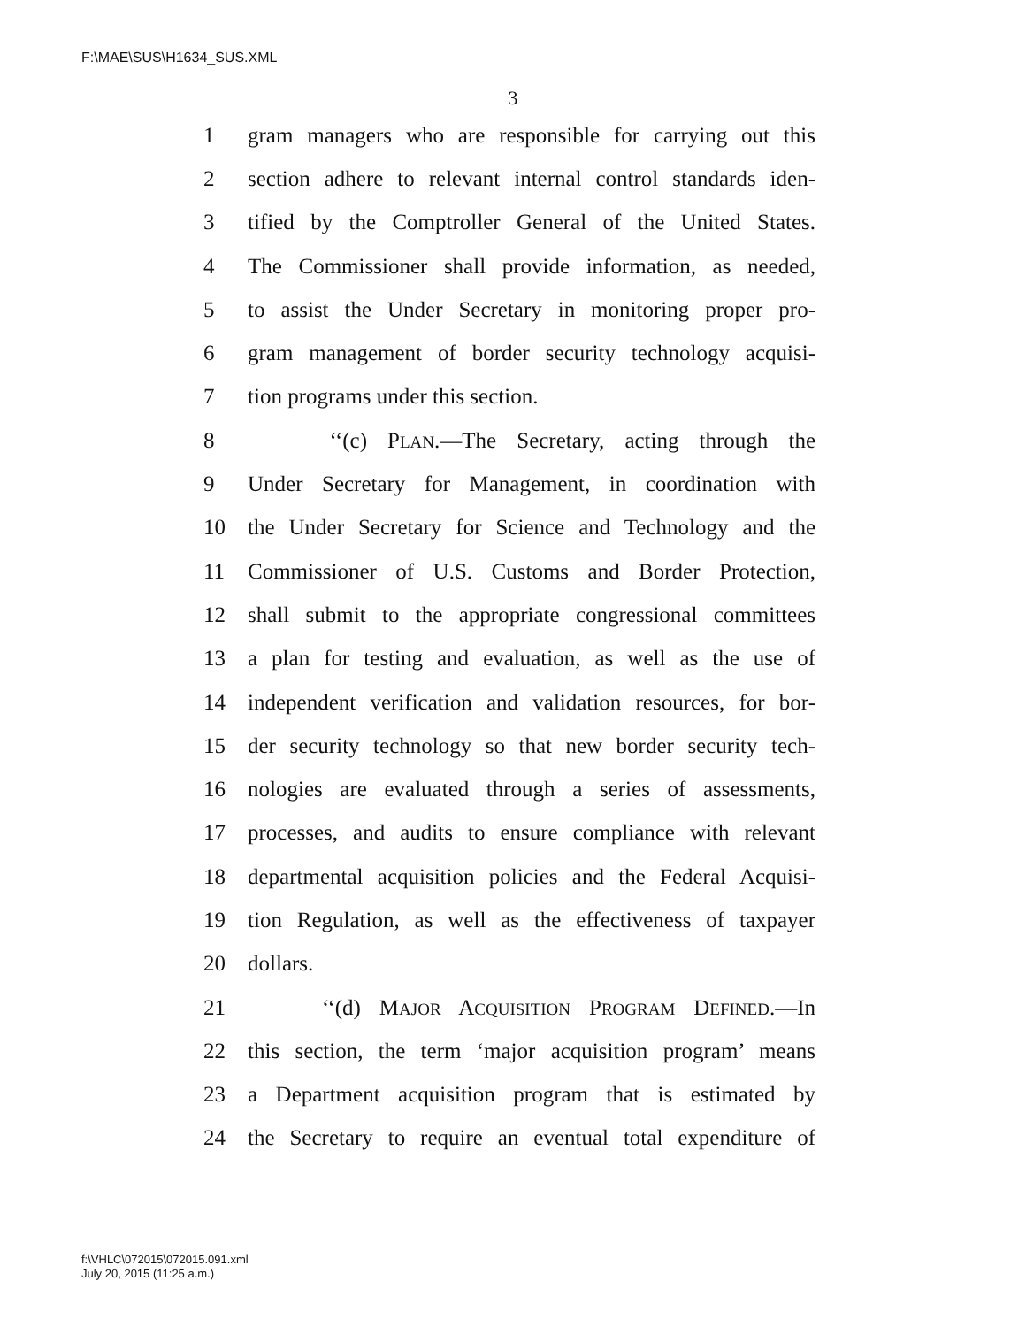F:\MAE\SUS\H1634_SUS.XML
3
1 gram managers who are responsible for carrying out this
2 section adhere to relevant internal control standards iden-
3 tified by the Comptroller General of the United States.
4 The Commissioner shall provide information, as needed,
5 to assist the Under Secretary in monitoring proper pro-
6 gram management of border security technology acquisi-
7 tion programs under this section.
8 ‘‘(c) PLAN.—The Secretary, acting through the
9 Under Secretary for Management, in coordination with
10 the Under Secretary for Science and Technology and the
11 Commissioner of U.S. Customs and Border Protection,
12 shall submit to the appropriate congressional committees
13 a plan for testing and evaluation, as well as the use of
14 independent verification and validation resources, for bor-
15 der security technology so that new border security tech-
16 nologies are evaluated through a series of assessments,
17 processes, and audits to ensure compliance with relevant
18 departmental acquisition policies and the Federal Acquisi-
19 tion Regulation, as well as the effectiveness of taxpayer
20 dollars.
21 ‘‘(d) MAJOR ACQUISITION PROGRAM DEFINED.—In
22 this section, the term ‘major acquisition program’ means
23 a Department acquisition program that is estimated by
24 the Secretary to require an eventual total expenditure of
f:\VHLC\072015\072015.091.xml
July 20, 2015 (11:25 a.m.)